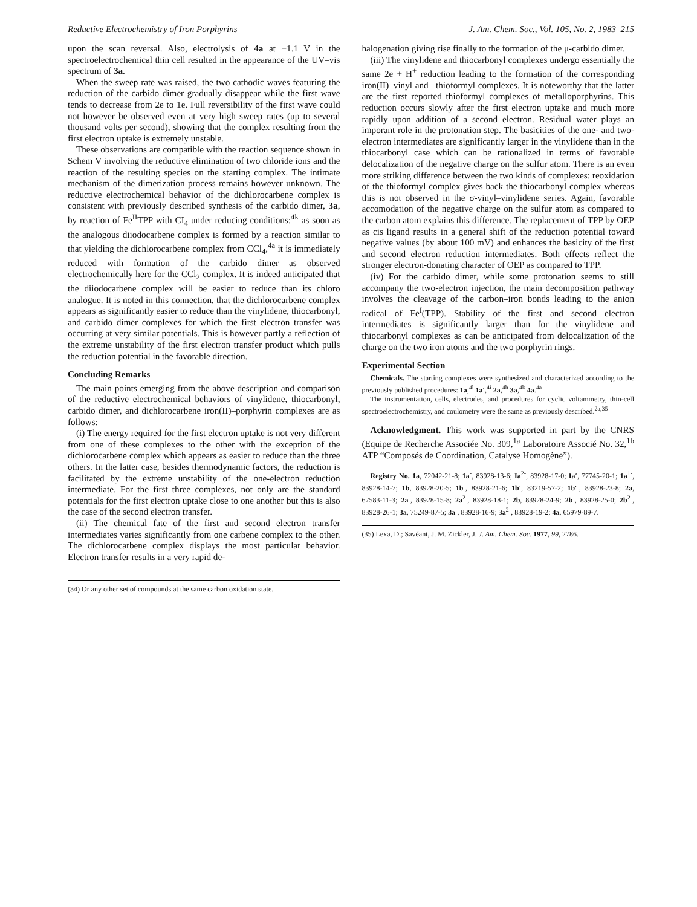Reductive Electrochemistry of Iron Porphyrins J. Am. Chem. Soc., Vol. 105, No. 2, 1983 215
upon the scan reversal. Also, electrolysis of 4a at −1.1 V in the spectroelectrochemical thin cell resulted in the appearance of the UV–vis spectrum of 3a.
When the sweep rate was raised, the two cathodic waves featuring the reduction of the carbido dimer gradually disappear while the first wave tends to decrease from 2e to 1e. Full reversibility of the first wave could not however be observed even at very high sweep rates (up to several thousand volts per second), showing that the complex resulting from the first electron uptake is extremely unstable.
These observations are compatible with the reaction sequence shown in Schem V involving the reductive elimination of two chloride ions and the reaction of the resulting species on the starting complex. The intimate mechanism of the dimerization process remains however unknown. The reductive electrochemical behavior of the dichlorocarbene complex is consistent with previously described synthesis of the carbido dimer, 3a, by reaction of Fe<sup>II</sup>TPP with CI<sub>4</sub> under reducing conditions:<sup>4k</sup> as soon as the analogous diiodocarbene complex is formed by a reaction similar to that yielding the dichlorocarbene complex from CCl<sub>4</sub>,<sup>4a</sup> it is immediately reduced with formation of the carbido dimer as observed electrochemically here for the CCl<sub>2</sub> complex. It is indeed anticipated that the diiodocarbene complex will be easier to reduce than its chloro analogue. It is noted in this connection, that the dichlorocarbene complex appears as significantly easier to reduce than the vinylidene, thiocarbonyl, and carbido dimer complexes for which the first electron transfer was occurring at very similar potentials. This is however partly a reflection of the extreme unstability of the first electron transfer product which pulls the reduction potential in the favorable direction.
Concluding Remarks
The main points emerging from the above description and comparison of the reductive electrochemical behaviors of vinylidene, thiocarbonyl, carbido dimer, and dichlorocarbene iron(II)–porphyrin complexes are as follows:
(i) The energy required for the first electron uptake is not very different from one of these complexes to the other with the exception of the dichlorocarbene complex which appears as easier to reduce than the three others. In the latter case, besides thermodynamic factors, the reduction is facilitated by the extreme unstability of the one-electron reduction intermediate. For the first three complexes, not only are the standard potentials for the first electron uptake close to one another but this is also the case of the second electron transfer.
(ii) The chemical fate of the first and second electron transfer intermediates varies significantly from one carbene complex to the other. The dichlorocarbene complex displays the most particular behavior. Electron transfer results in a very rapid de-
(34) Or any other set of compounds at the same carbon oxidation state.
halogenation giving rise finally to the formation of the μ-carbido dimer.
(iii) The vinylidene and thiocarbonyl complexes undergo essentially the same 2e + H<sup>+</sup> reduction leading to the formation of the corresponding iron(II)–vinyl and –thioformyl complexes. It is noteworthy that the latter are the first reported thioformyl complexes of metalloporphyrins. This reduction occurs slowly after the first electron uptake and much more rapidly upon addition of a second electron. Residual water plays an imporant role in the protonation step. The basicities of the one- and two-electron intermediates are significantly larger in the vinylidene than in the thiocarbonyl case which can be rationalized in terms of favorable delocalization of the negative charge on the sulfur atom. There is an even more striking difference between the two kinds of complexes: reoxidation of the thioformyl complex gives back the thiocarbonyl complex whereas this is not observed in the σ-vinyl–vinylidene series. Again, favorable accomodation of the negative charge on the sulfur atom as compared to the carbon atom explains this difference. The replacement of TPP by OEP as cis ligand results in a general shift of the reduction potential toward negative values (by about 100 mV) and enhances the basicity of the first and second electron reduction intermediates. Both effects reflect the stronger electron-donating character of OEP as compared to TPP.
(iv) For the carbido dimer, while some protonation seems to still accompany the two-electron injection, the main decomposition pathway involves the cleavage of the carbon–iron bonds leading to the anion radical of Fe<sup>I</sup>(TPP). Stability of the first and second electron intermediates is significantly larger than for the vinylidene and thiocarbonyl complexes as can be anticipated from delocalization of the charge on the two iron atoms and the two porphyrin rings.
Experimental Section
Chemicals. The starting complexes were synthesized and characterized according to the previously published procedures: 1a,<sup>4l</sup> 1a′,<sup>4i</sup> 2a,<sup>4h</sup> 3a,<sup>4k</sup> 4a.<sup>4a</sup>
The instrumentation, cells, electrodes, and procedures for cyclic voltammetry, thin-cell spectroelectrochemistry, and coulometry were the same as previously described.<sup>2a,35</sup>
Acknowledgment. This work was supported in part by the CNRS (Equipe de Recherche Associée No. 309,<sup>1a</sup> Laboratoire Associé No. 32,<sup>1b</sup> ATP “Composés de Coordination, Catalyse Homogène”).
Registry No. 1a, 72042-21-8; 1a<sup>-</sup>, 83928-13-6; Ia<sup>2-</sup>, 83928-17-0; Ia′, 77745-20-1; 1a<sup>1-</sup>, 83928-14-7; 1b, 83928-20-5; 1b<sup>-</sup>, 83928-21-6; 1b′, 83219-57-2; 1b′<sup>-</sup>, 83928-23-8; 2a, 67583-11-3; 2a<sup>-</sup>, 83928-15-8; 2a<sup>2-</sup>, 83928-18-1; 2b, 83928-24-9; 2b<sup>-</sup>, 83928-25-0; 2b<sup>2-</sup>, 83928-26-1; 3a, 75249-87-5; 3a<sup>-</sup>, 83928-16-9; 3a<sup>2-</sup>, 83928-19-2; 4a, 65979-89-7.
(35) Lexa, D.; Savéant, J. M. Zickler, J. J. Am. Chem. Soc. 1977, 99, 2786.